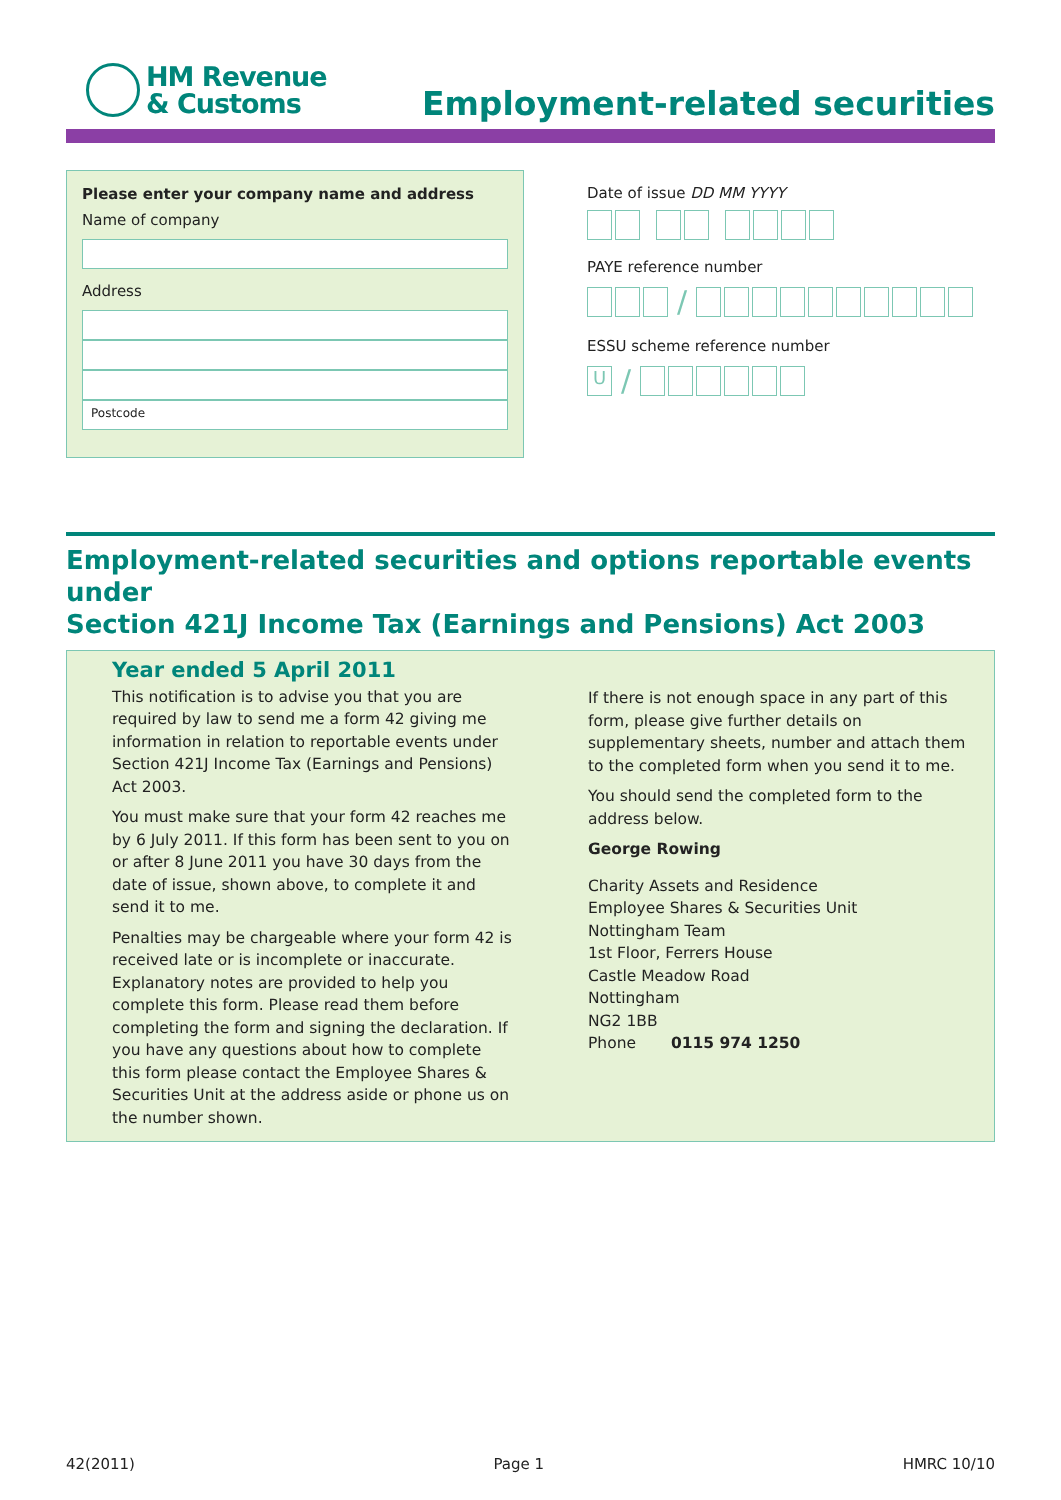HM Revenue
& Customs
Employment-related securities
Please enter your company name and address
Name of company
Address
Postcode
Date of issue DD MM YYYY
PAYE reference number
/
ESSU scheme reference number
U
/
Employment-related securities and options reportable events under
Section 421J Income Tax (Earnings and Pensions) Act 2003
Year ended 5 April 2011
This notification is to advise you that you are required by law to send me a form 42 giving me information in relation to reportable events under Section 421J Income Tax (Earnings and Pensions) Act 2003.
You must make sure that your form 42 reaches me by 6 July 2011. If this form has been sent to you on or after 8 June 2011 you have 30 days from the date of issue, shown above, to complete it and send it to me.
Penalties may be chargeable where your form 42 is received late or is incomplete or inaccurate. Explanatory notes are provided to help you complete this form. Please read them before completing the form and signing the declaration. If you have any questions about how to complete this form please contact the Employee Shares & Securities Unit at the address aside or phone us on the number shown.
If there is not enough space in any part of this form, please give further details on supplementary sheets, number and attach them to the completed form when you send it to me.
You should send the completed form to the address below.
George Rowing
Charity Assets and Residence
Employee Shares & Securities Unit
Nottingham Team
1st Floor, Ferrers House
Castle Meadow Road
Nottingham
NG2 1BB
Phone 0115 974 1250
42(2011) Page 1 HMRC 10/10